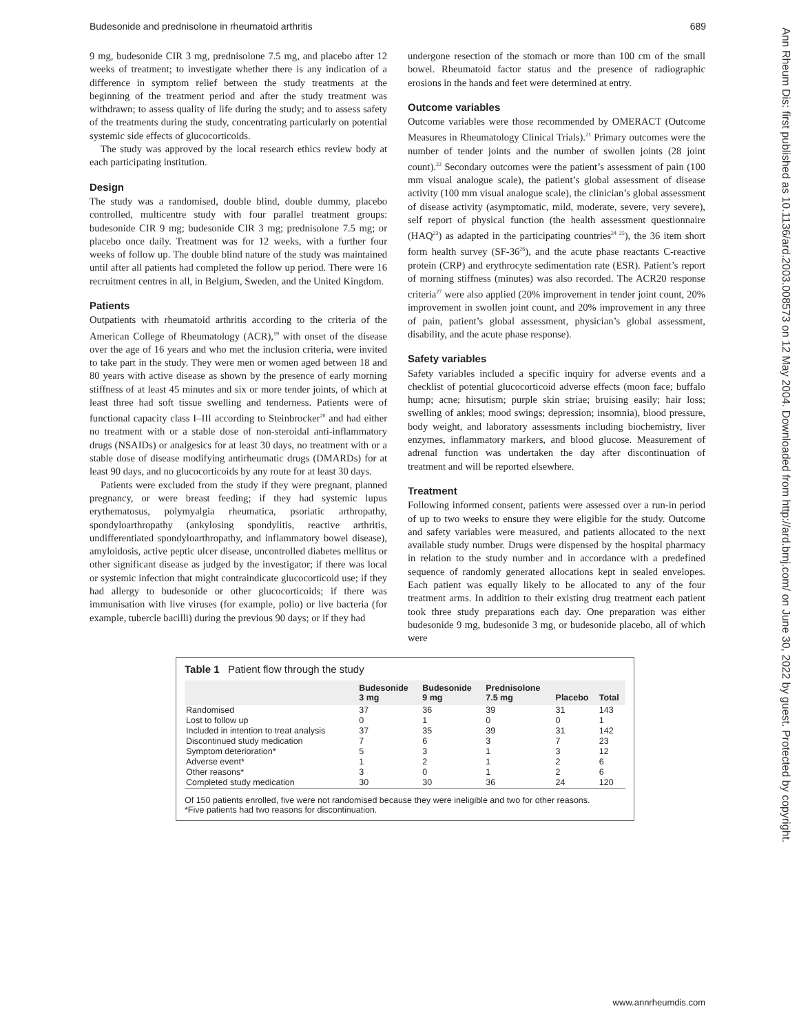Budesonide and prednisolone in rheumatoid arthritis 689
Ann Rheum Dis: first published as 10.1136/ard.2003.008573 on 12 May 2004. Downloaded from http://ard.bmj.com/ on June 30, 2022 by guest. Protected by copyright.
9 mg, budesonide CIR 3 mg, prednisolone 7.5 mg, and placebo after 12 weeks of treatment; to investigate whether there is any indication of a difference in symptom relief between the study treatments at the beginning of the treatment period and after the study treatment was withdrawn; to assess quality of life during the study; and to assess safety of the treatments during the study, concentrating particularly on potential systemic side effects of glucocorticoids.
The study was approved by the local research ethics review body at each participating institution.
Design
The study was a randomised, double blind, double dummy, placebo controlled, multicentre study with four parallel treatment groups: budesonide CIR 9 mg; budesonide CIR 3 mg; prednisolone 7.5 mg; or placebo once daily. Treatment was for 12 weeks, with a further four weeks of follow up. The double blind nature of the study was maintained until after all patients had completed the follow up period. There were 16 recruitment centres in all, in Belgium, Sweden, and the United Kingdom.
Patients
Outpatients with rheumatoid arthritis according to the criteria of the American College of Rheumatology (ACR),<sup>19</sup> with onset of the disease over the age of 16 years and who met the inclusion criteria, were invited to take part in the study. They were men or women aged between 18 and 80 years with active disease as shown by the presence of early morning stiffness of at least 45 minutes and six or more tender joints, of which at least three had soft tissue swelling and tenderness. Patients were of functional capacity class I–III according to Steinbrocker<sup>20</sup> and had either no treatment with or a stable dose of non-steroidal anti-inflammatory drugs (NSAIDs) or analgesics for at least 30 days, no treatment with or a stable dose of disease modifying antirheumatic drugs (DMARDs) for at least 90 days, and no glucocorticoids by any route for at least 30 days.
Patients were excluded from the study if they were pregnant, planned pregnancy, or were breast feeding; if they had systemic lupus erythematosus, polymyalgia rheumatica, psoriatic arthropathy, spondyloarthropathy (ankylosing spondylitis, reactive arthritis, undifferentiated spondyloarthropathy, and inflammatory bowel disease), amyloidosis, active peptic ulcer disease, uncontrolled diabetes mellitus or other significant disease as judged by the investigator; if there was local or systemic infection that might contraindicate glucocorticoid use; if they had allergy to budesonide or other glucocorticoids; if there was immunisation with live viruses (for example, polio) or live bacteria (for example, tubercle bacilli) during the previous 90 days; or if they had
undergone resection of the stomach or more than 100 cm of the small bowel. Rheumatoid factor status and the presence of radiographic erosions in the hands and feet were determined at entry.
Outcome variables
Outcome variables were those recommended by OMERACT (Outcome Measures in Rheumatology Clinical Trials).<sup>21</sup> Primary outcomes were the number of tender joints and the number of swollen joints (28 joint count).<sup>22</sup> Secondary outcomes were the patient’s assessment of pain (100 mm visual analogue scale), the patient’s global assessment of disease activity (100 mm visual analogue scale), the clinician’s global assessment of disease activity (asymptomatic, mild, moderate, severe, very severe), self report of physical function (the health assessment questionnaire (HAQ<sup>23</sup>) as adapted in the participating countries<sup>24 25</sup>), the 36 item short form health survey (SF-36<sup>26</sup>), and the acute phase reactants C-reactive protein (CRP) and erythrocyte sedimentation rate (ESR). Patient’s report of morning stiffness (minutes) was also recorded. The ACR20 response criteria<sup>27</sup> were also applied (20% improvement in tender joint count, 20% improvement in swollen joint count, and 20% improvement in any three of pain, patient’s global assessment, physician’s global assessment, disability, and the acute phase response).
Safety variables
Safety variables included a specific inquiry for adverse events and a checklist of potential glucocorticoid adverse effects (moon face; buffalo hump; acne; hirsutism; purple skin striae; bruising easily; hair loss; swelling of ankles; mood swings; depression; insomnia), blood pressure, body weight, and laboratory assessments including biochemistry, liver enzymes, inflammatory markers, and blood glucose. Measurement of adrenal function was undertaken the day after discontinuation of treatment and will be reported elsewhere.
Treatment
Following informed consent, patients were assessed over a run-in period of up to two weeks to ensure they were eligible for the study. Outcome and safety variables were measured, and patients allocated to the next available study number. Drugs were dispensed by the hospital pharmacy in relation to the study number and in accordance with a predefined sequence of randomly generated allocations kept in sealed envelopes. Each patient was equally likely to be allocated to any of the four treatment arms. In addition to their existing drug treatment each patient took three study preparations each day. One preparation was either budesonide 9 mg, budesonide 3 mg, or budesonide placebo, all of which were
Table 1 Patient flow through the study
| | Budesonide 3 mg | Budesonide 9 mg | Prednisolone 7.5 mg | Placebo | Total |
| --- | --- | --- | --- | --- | --- |
| Randomised | 37 | 36 | 39 | 31 | 143 |
| Lost to follow up | 0 | 1 | 0 | 0 | 1 |
| Included in intention to treat analysis | 37 | 35 | 39 | 31 | 142 |
| Discontinued study medication | 7 | 6 | 3 | 7 | 23 |
| Symptom deterioration* | 5 | 3 | 1 | 3 | 12 |
| Adverse event* | 1 | 2 | 1 | 2 | 6 |
| Other reasons* | 3 | 0 | 1 | 2 | 6 |
| Completed study medication | 30 | 30 | 36 | 24 | 120 |
Of 150 patients enrolled, five were not randomised because they were ineligible and two for other reasons.
*Five patients had two reasons for discontinuation.
www.annrheumdis.com